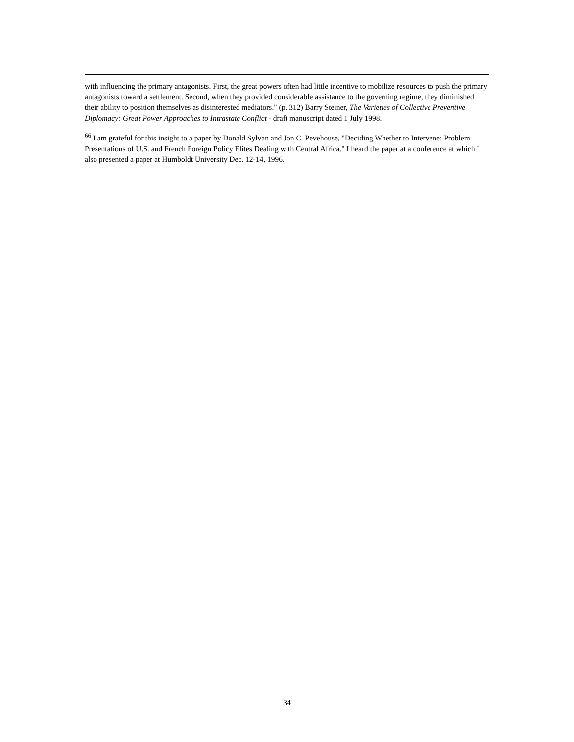with influencing the primary antagonists. First, the great powers often had little incentive to mobilize resources to push the primary antagonists toward a settlement. Second, when they provided considerable assistance to the governing regime, they diminished their ability to position themselves as disinterested mediators." (p. 312) Barry Steiner, The Varieties of Collective Preventive Diplomacy: Great Power Approaches to Intrastate Conflict - draft manuscript dated 1 July 1998.
<sup>66</sup> I am grateful for this insight to a paper by Donald Sylvan and Jon C. Pevehouse, "Deciding Whether to Intervene: Problem Presentations of U.S. and French Foreign Policy Elites Dealing with Central Africa." I heard the paper at a conference at which I also presented a paper at Humboldt University Dec. 12-14, 1996.
34